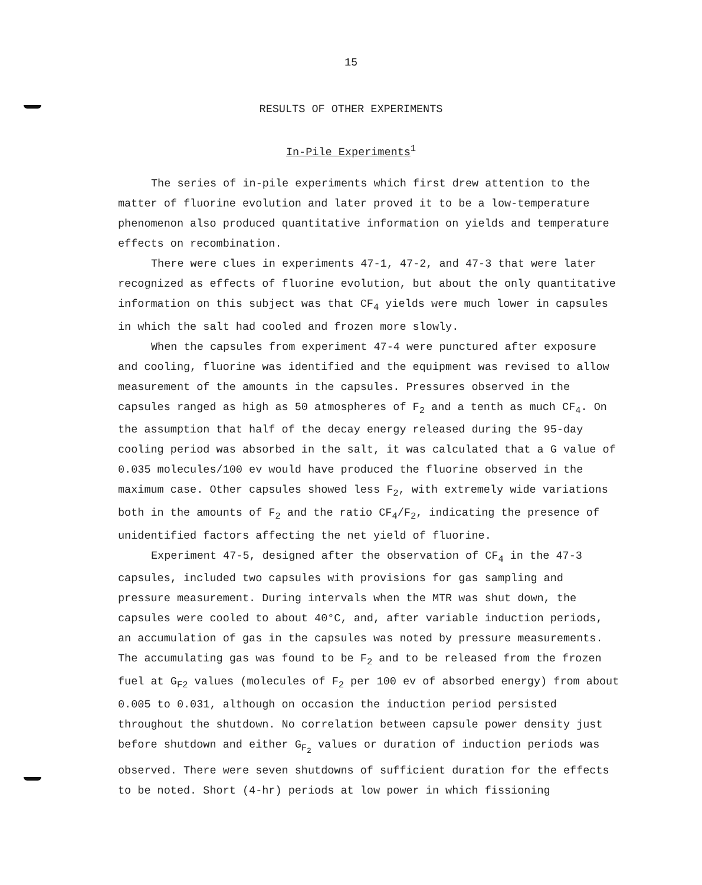15
RESULTS OF OTHER EXPERIMENTS
In-Pile Experiments<sup>1</sup>
The series of in-pile experiments which first drew attention to the matter of fluorine evolution and later proved it to be a low-temperature phenomenon also produced quantitative information on yields and temperature effects on recombination.
There were clues in experiments 47-1, 47-2, and 47-3 that were later recognized as effects of fluorine evolution, but about the only quantitative information on this subject was that CF<sub>4</sub> yields were much lower in capsules in which the salt had cooled and frozen more slowly.
When the capsules from experiment 47-4 were punctured after exposure and cooling, fluorine was identified and the equipment was revised to allow measurement of the amounts in the capsules. Pressures observed in the capsules ranged as high as 50 atmospheres of F<sub>2</sub> and a tenth as much CF<sub>4</sub>. On the assumption that half of the decay energy released during the 95-day cooling period was absorbed in the salt, it was calculated that a G value of 0.035 molecules/100 ev would have produced the fluorine observed in the maximum case. Other capsules showed less F<sub>2</sub>, with extremely wide variations both in the amounts of F<sub>2</sub> and the ratio CF<sub>4</sub>/F<sub>2</sub>, indicating the presence of unidentified factors affecting the net yield of fluorine.
Experiment 47-5, designed after the observation of CF<sub>4</sub> in the 47-3 capsules, included two capsules with provisions for gas sampling and pressure measurement. During intervals when the MTR was shut down, the capsules were cooled to about 40°C, and, after variable induction periods, an accumulation of gas in the capsules was noted by pressure measurements. The accumulating gas was found to be F<sub>2</sub> and to be released from the frozen fuel at G<sub>F2</sub> values (molecules of F<sub>2</sub> per 100 ev of absorbed energy) from about 0.005 to 0.031, although on occasion the induction period persisted throughout the shutdown. No correlation between capsule power density just before shutdown and either G<sub>F<sub>2</sub></sub> values or duration of induction periods was observed. There were seven shutdowns of sufficient duration for the effects to be noted. Short (4-hr) periods at low power in which fissioning